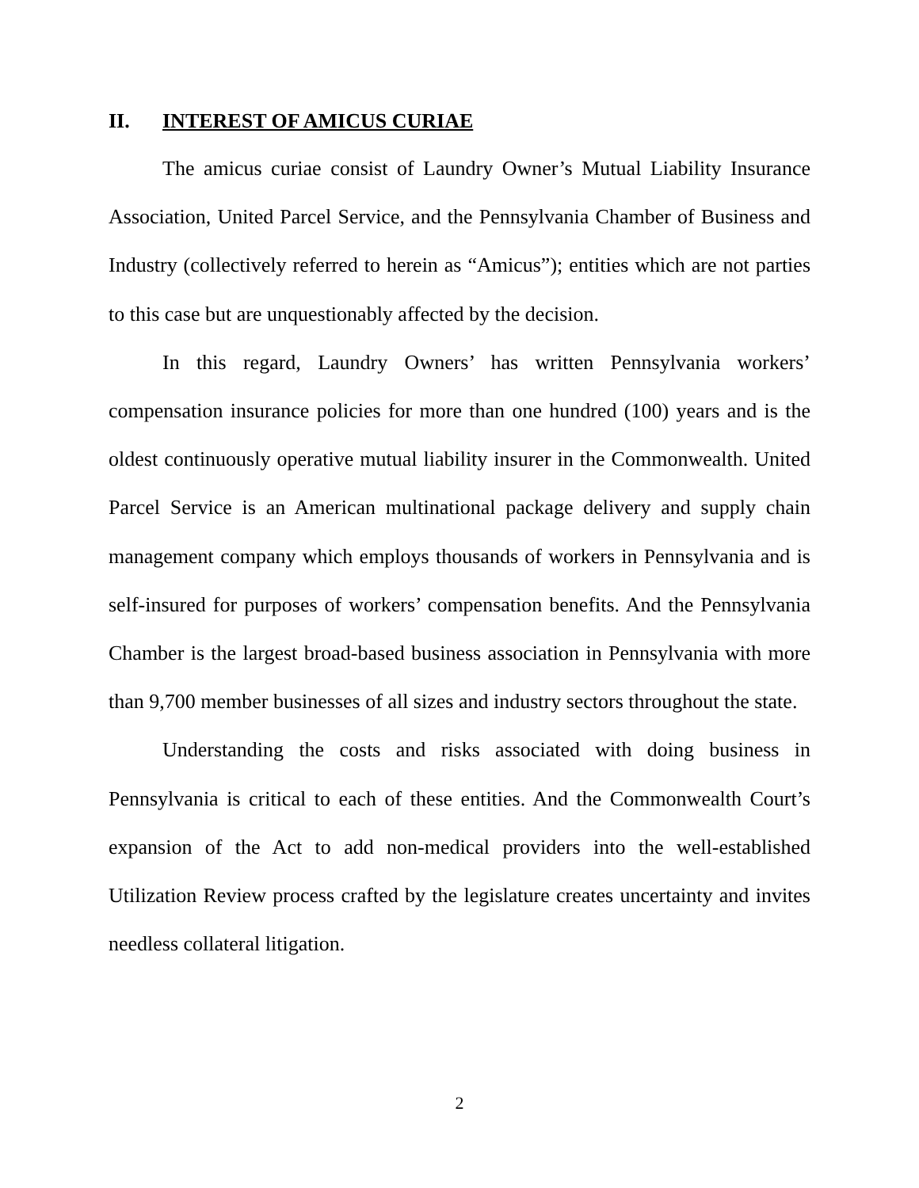II. INTEREST OF AMICUS CURIAE
The amicus curiae consist of Laundry Owner’s Mutual Liability Insurance Association, United Parcel Service, and the Pennsylvania Chamber of Business and Industry (collectively referred to herein as “Amicus”); entities which are not parties to this case but are unquestionably affected by the decision.
In this regard, Laundry Owners’ has written Pennsylvania workers’ compensation insurance policies for more than one hundred (100) years and is the oldest continuously operative mutual liability insurer in the Commonwealth. United Parcel Service is an American multinational package delivery and supply chain management company which employs thousands of workers in Pennsylvania and is self-insured for purposes of workers’ compensation benefits. And the Pennsylvania Chamber is the largest broad-based business association in Pennsylvania with more than 9,700 member businesses of all sizes and industry sectors throughout the state.
Understanding the costs and risks associated with doing business in Pennsylvania is critical to each of these entities. And the Commonwealth Court’s expansion of the Act to add non-medical providers into the well-established Utilization Review process crafted by the legislature creates uncertainty and invites needless collateral litigation.
2